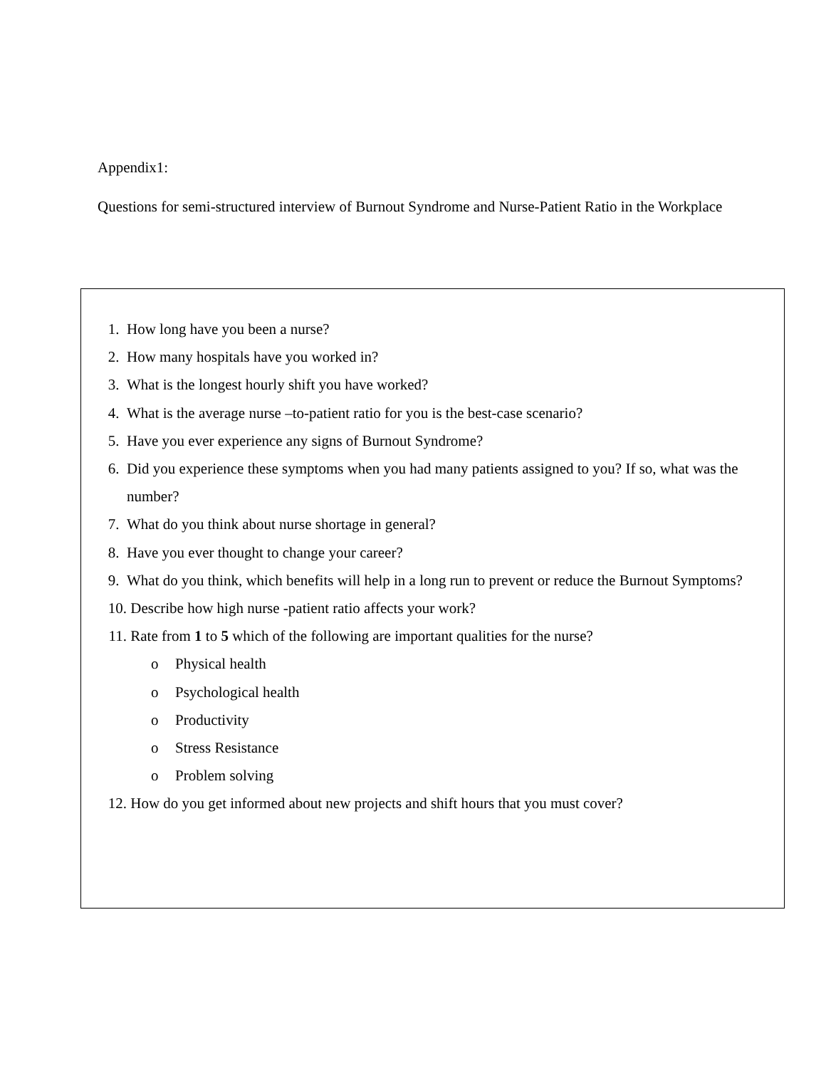Appendix1:
Questions for semi-structured interview of Burnout Syndrome and Nurse-Patient Ratio in the Workplace
1. How long have you been a nurse?
2. How many hospitals have you worked in?
3. What is the longest hourly shift you have worked?
4. What is the average nurse –to-patient ratio for you is the best-case scenario?
5. Have you ever experience any signs of Burnout Syndrome?
6. Did you experience these symptoms when you had many patients assigned to you? If so, what was the number?
7. What do you think about nurse shortage in general?
8. Have you ever thought to change your career?
9. What do you think, which benefits will help in a long run to prevent or reduce the Burnout Symptoms?
10. Describe how high nurse -patient ratio affects your work?
11. Rate from 1 to 5 which of the following are important qualities for the nurse?
o Physical health
o Psychological health
o Productivity
o Stress Resistance
o Problem solving
12. How do you get informed about new projects and shift hours that you must cover?